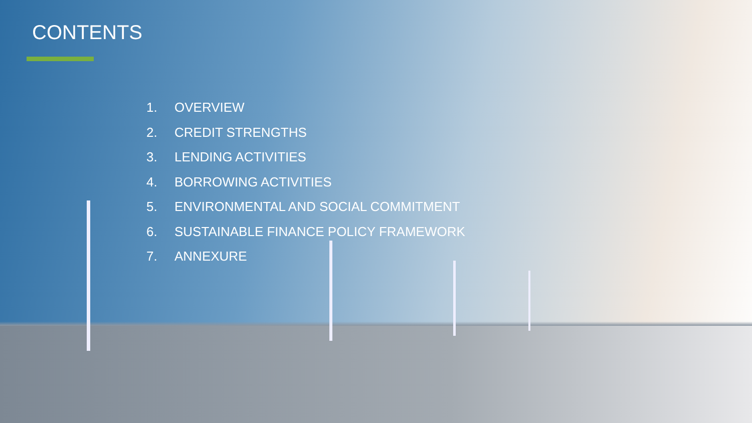CONTENTS
1. OVERVIEW
2. CREDIT STRENGTHS
3. LENDING ACTIVITIES
4. BORROWING ACTIVITIES
5. ENVIRONMENTAL AND SOCIAL COMMITMENT
6. SUSTAINABLE FINANCE POLICY FRAMEWORK
7. ANNEXURE